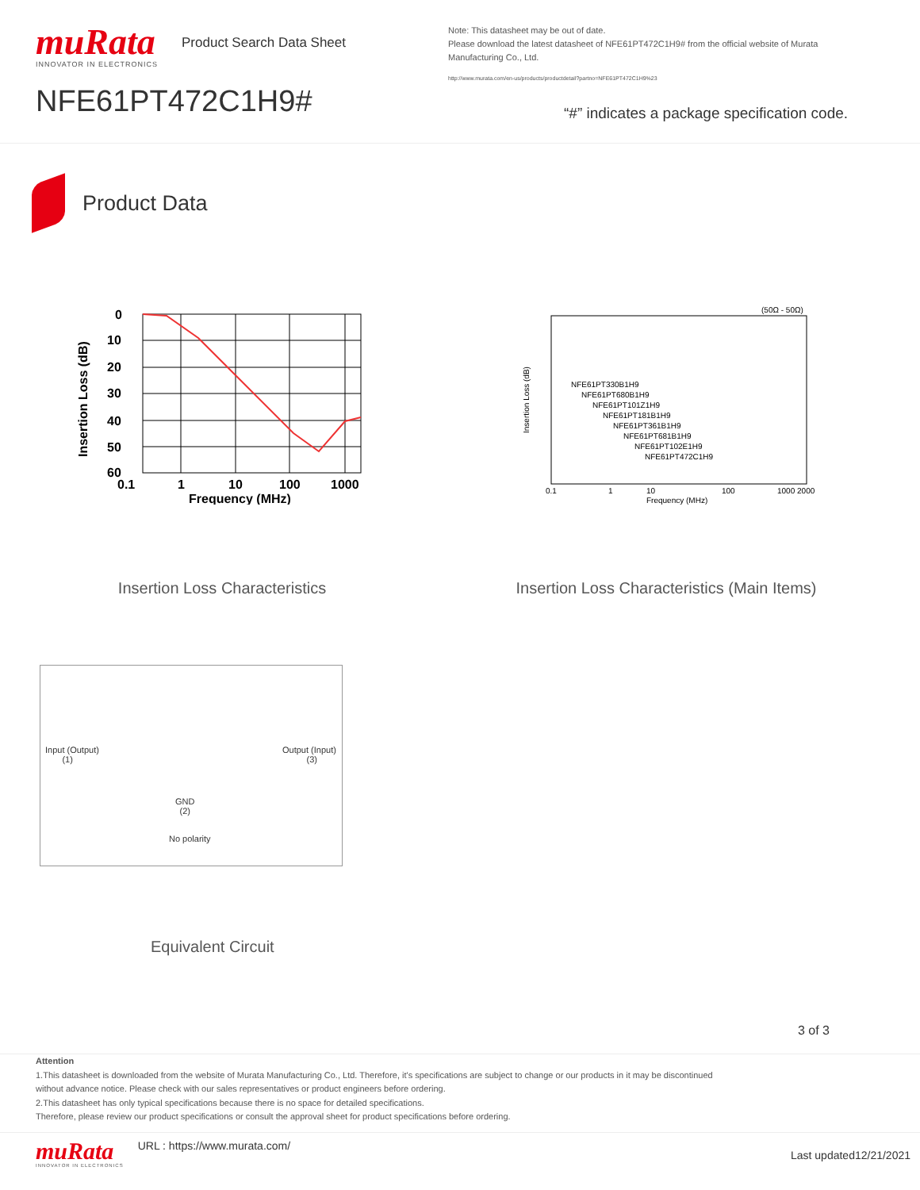muRata
INNOVATOR IN ELECTRONICS
Product Search Data Sheet
NFE61PT472C1H9#
Note: This datasheet may be out of date.
Please download the latest datasheet of NFE61PT472C1H9# from the official website of Murata Manufacturing Co., Ltd.
http://www.murata.com/en-us/products/productdetail?partno=NFE61PT472C1H9%23
“#” indicates a package specification code.
Product Data
0
10
20
30
40
50
60
0.1
1
10
100
1000
Frequency (MHz)
Insertion Loss (dB)
Insertion Loss Characteristics
(50Ω - 50Ω)
NFE61PT330B1H9
NFE61PT680B1H9
NFE61PT101Z1H9
NFE61PT181B1H9
NFE61PT361B1H9
NFE61PT681B1H9
NFE61PT102E1H9
NFE61PT472C1H9
10
100
1000 2000
0.1
1
Frequency (MHz)
Insertion Loss (dB)
Insertion Loss Characteristics (Main Items)
Input (Output)
(1)
Output (Input)
(3)
GND
(2)
No polarity
Equivalent Circuit
3 of 3
Attention
1.This datasheet is downloaded from the website of Murata Manufacturing Co., Ltd. Therefore, it's specifications are subject to change or our products in it may be discontinued
without advance notice. Please check with our sales representatives or product engineers before ordering.
2.This datasheet has only typical specifications because there is no space for detailed specifications.
Therefore, please review our product specifications or consult the approval sheet for product specifications before ordering.
muRata
INNOVATOR IN ELECTRONICS
URL : https://www.murata.com/
Last updated12/21/2021